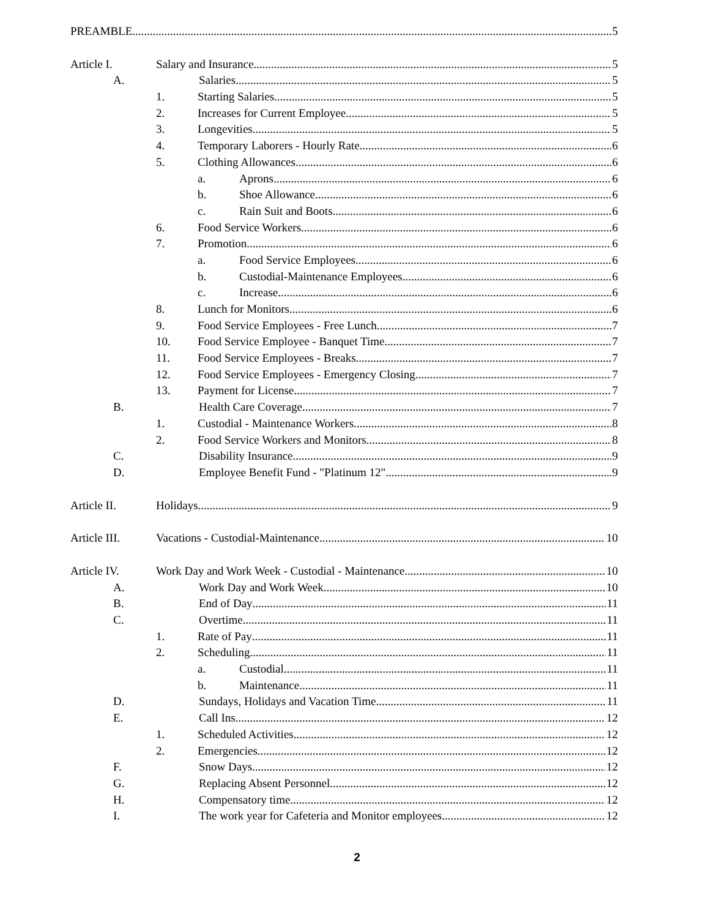PREAMBLE 5
Article I. Salary and Insurance 5
A. Salaries 5
1. Starting Salaries 5
2. Increases for Current Employee 5
3. Longevities 5
4. Temporary Laborers - Hourly Rate 6
5. Clothing Allowances 6
a. Aprons 6
b. Shoe Allowance 6
c. Rain Suit and Boots 6
6. Food Service Workers 6
7. Promotion 6
a. Food Service Employees 6
b. Custodial-Maintenance Employees 6
c. Increase 6
8. Lunch for Monitors 6
9. Food Service Employees - Free Lunch 7
10. Food Service Employee - Banquet Time 7
11. Food Service Employees - Breaks 7
12. Food Service Employees - Emergency Closing 7
13. Payment for License 7
B. Health Care Coverage 7
1. Custodial - Maintenance Workers 8
2. Food Service Workers and Monitors 8
C. Disability Insurance 9
D. Employee Benefit Fund - "Platinum 12" 9
Article II. Holidays 9
Article III. Vacations - Custodial-Maintenance 10
Article IV. Work Day and Work Week - Custodial - Maintenance 10
A. Work Day and Work Week 10
B. End of Day 11
C. Overtime 11
1. Rate of Pay 11
2. Scheduling 11
a. Custodial 11
b. Maintenance 11
D. Sundays, Holidays and Vacation Time 11
E. Call Ins 12
1. Scheduled Activities 12
2. Emergencies 12
F. Snow Days 12
G. Replacing Absent Personnel 12
H. Compensatory time 12
I. The work year for Cafeteria and Monitor employees 12
2